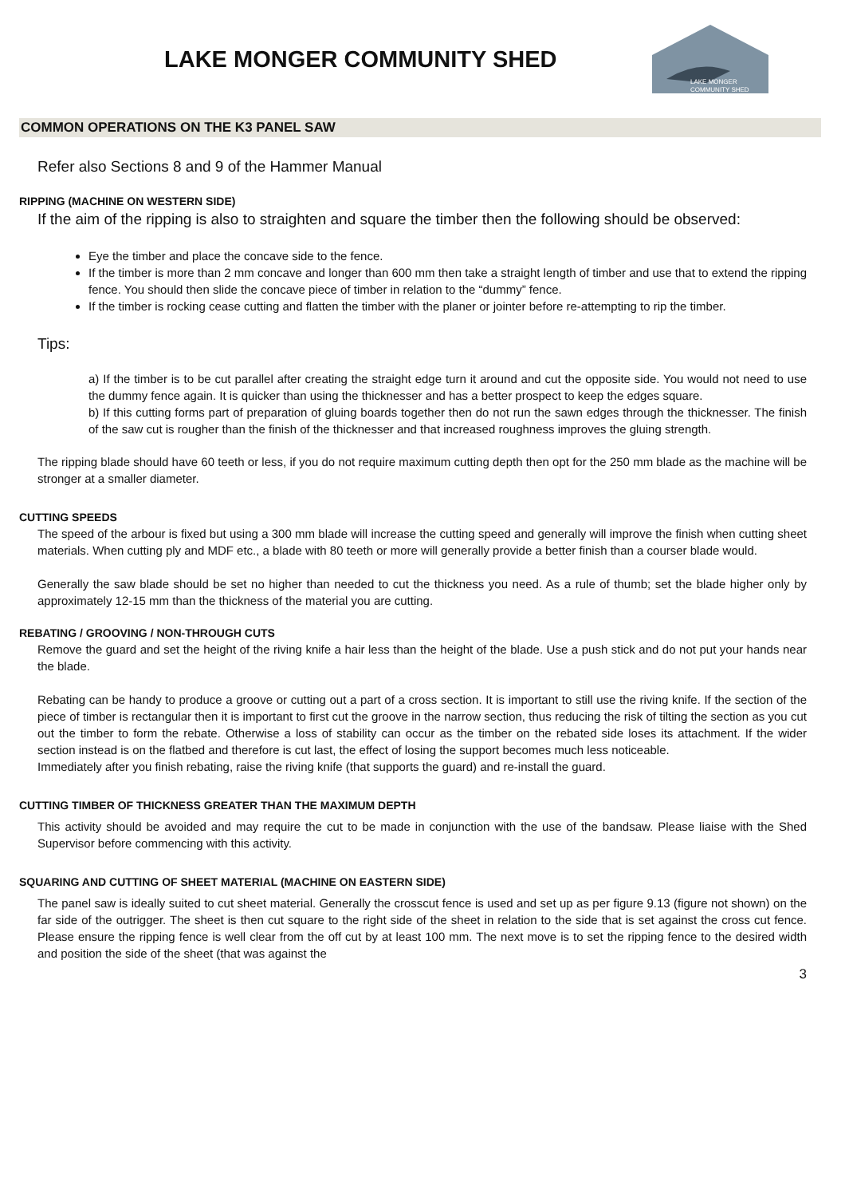LAKE MONGER COMMUNITY SHED
LAKE MONGER
COMMUNITY SHED
COMMON OPERATIONS ON THE K3 PANEL SAW
Refer also Sections 8 and 9 of the Hammer Manual
RIPPING (MACHINE ON WESTERN SIDE)
If the aim of the ripping is also to straighten and square the timber then the following should be observed:
Eye the timber and place the concave side to the fence.
If the timber is more than 2 mm concave and longer than 600 mm then take a straight length of timber and use that to extend the ripping fence. You should then slide the concave piece of timber in relation to the “dummy” fence.
If the timber is rocking cease cutting and flatten the timber with the planer or jointer before re-attempting to rip the timber.
Tips:
a) If the timber is to be cut parallel after creating the straight edge turn it around and cut the opposite side. You would not need to use the dummy fence again. It is quicker than using the thicknesser and has a better prospect to keep the edges square.
b) If this cutting forms part of preparation of gluing boards together then do not run the sawn edges through the thicknesser. The finish of the saw cut is rougher than the finish of the thicknesser and that increased roughness improves the gluing strength.
The ripping blade should have 60 teeth or less, if you do not require maximum cutting depth then opt for the 250 mm blade as the machine will be stronger at a smaller diameter.
CUTTING SPEEDS
The speed of the arbour is fixed but using a 300 mm blade will increase the cutting speed and generally will improve the finish when cutting sheet materials. When cutting ply and MDF etc., a blade with 80 teeth or more will generally provide a better finish than a courser blade would.
Generally the saw blade should be set no higher than needed to cut the thickness you need. As a rule of thumb; set the blade higher only by approximately 12-15 mm than the thickness of the material you are cutting.
REBATING / GROOVING / NON-THROUGH CUTS
Remove the guard and set the height of the riving knife a hair less than the height of the blade. Use a push stick and do not put your hands near the blade.
Rebating can be handy to produce a groove or cutting out a part of a cross section. It is important to still use the riving knife. If the section of the piece of timber is rectangular then it is important to first cut the groove in the narrow section, thus reducing the risk of tilting the section as you cut out the timber to form the rebate. Otherwise a loss of stability can occur as the timber on the rebated side loses its attachment. If the wider section instead is on the flatbed and therefore is cut last, the effect of losing the support becomes much less noticeable.
Immediately after you finish rebating, raise the riving knife (that supports the guard) and re-install the guard.
CUTTING TIMBER OF THICKNESS GREATER THAN THE MAXIMUM DEPTH
This activity should be avoided and may require the cut to be made in conjunction with the use of the bandsaw. Please liaise with the Shed Supervisor before commencing with this activity.
SQUARING AND CUTTING OF SHEET MATERIAL (MACHINE ON EASTERN SIDE)
The panel saw is ideally suited to cut sheet material. Generally the crosscut fence is used and set up as per figure 9.13 (figure not shown) on the far side of the outrigger. The sheet is then cut square to the right side of the sheet in relation to the side that is set against the cross cut fence. Please ensure the ripping fence is well clear from the off cut by at least 100 mm. The next move is to set the ripping fence to the desired width and position the side of the sheet (that was against the
3